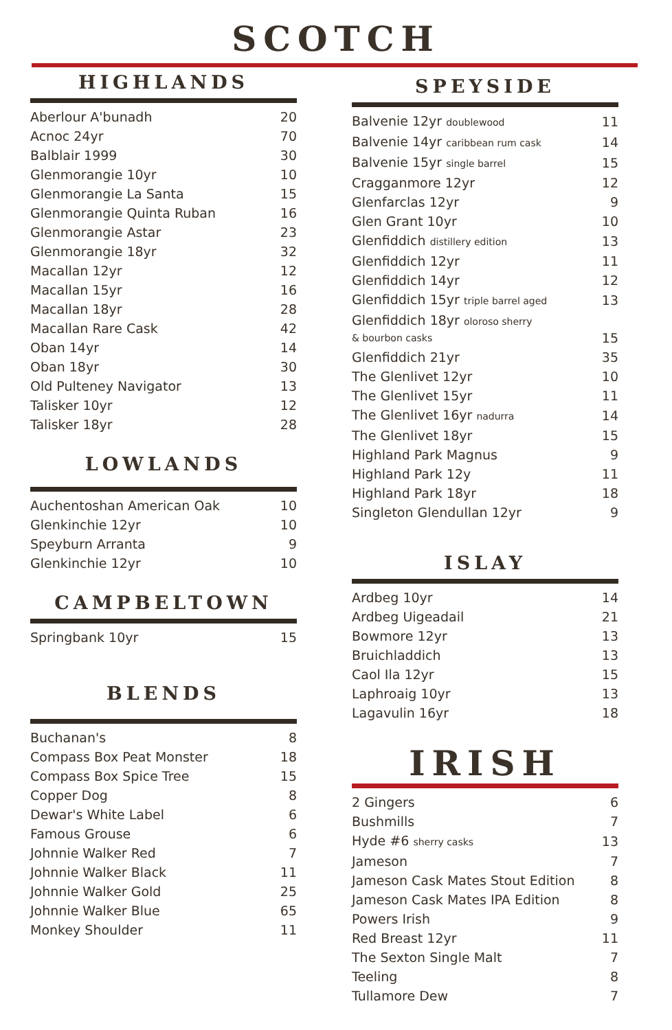SCOTCH
HIGHLANDS
| Aberlour A'bunadh | 20 |
| Acnoc 24yr | 70 |
| Balblair 1999 | 30 |
| Glenmorangie 10yr | 10 |
| Glenmorangie La Santa | 15 |
| Glenmorangie Quinta Ruban | 16 |
| Glenmorangie Astar | 23 |
| Glenmorangie 18yr | 32 |
| Macallan 12yr | 12 |
| Macallan 15yr | 16 |
| Macallan 18yr | 28 |
| Macallan Rare Cask | 42 |
| Oban 14yr | 14 |
| Oban 18yr | 30 |
| Old Pulteney Navigator | 13 |
| Talisker 10yr | 12 |
| Talisker 18yr | 28 |
LOWLANDS
| Auchentoshan American Oak | 10 |
| Glenkinchie 12yr | 10 |
| Speyburn Arranta | 9 |
| Glenkinchie 12yr | 10 |
CAMPBELTOWN
| Springbank 10yr | 15 |
BLENDS
| Buchanan's | 8 |
| Compass Box Peat Monster | 18 |
| Compass Box Spice Tree | 15 |
| Copper Dog | 8 |
| Dewar's White Label | 6 |
| Famous Grouse | 6 |
| Johnnie Walker Red | 7 |
| Johnnie Walker Black | 11 |
| Johnnie Walker Gold | 25 |
| Johnnie Walker Blue | 65 |
| Monkey Shoulder | 11 |
SPEYSIDE
| Balvenie 12yr doublewood | 11 |
| Balvenie 14yr caribbean rum cask | 14 |
| Balvenie 15yr single barrel | 15 |
| Cragganmore 12yr | 12 |
| Glenfarclas 12yr | 9 |
| Glen Grant 10yr | 10 |
| Glenfiddich distillery edition | 13 |
| Glenfiddich 12yr | 11 |
| Glenfiddich 14yr | 12 |
| Glenfiddich 15yr triple barrel aged | 13 |
| Glenfiddich 18yr oloroso sherry & bourbon casks | 15 |
| Glenfiddich 21yr | 35 |
| The Glenlivet 12yr | 10 |
| The Glenlivet 15yr | 11 |
| The Glenlivet 16yr nadurra | 14 |
| The Glenlivet 18yr | 15 |
| Highland Park Magnus | 9 |
| Highland Park 12y | 11 |
| Highland Park 18yr | 18 |
| Singleton Glendullan 12yr | 9 |
ISLAY
| Ardbeg 10yr | 14 |
| Ardbeg Uigeadail | 21 |
| Bowmore 12yr | 13 |
| Bruichladdich | 13 |
| Caol Ila 12yr | 15 |
| Laphroaig 10yr | 13 |
| Lagavulin 16yr | 18 |
IRISH
| 2 Gingers | 6 |
| Bushmills | 7 |
| Hyde #6 sherry casks | 13 |
| Jameson | 7 |
| Jameson Cask Mates Stout Edition | 8 |
| Jameson Cask Mates IPA Edition | 8 |
| Powers Irish | 9 |
| Red Breast 12yr | 11 |
| The Sexton Single Malt | 7 |
| Teeling | 8 |
| Tullamore Dew | 7 |